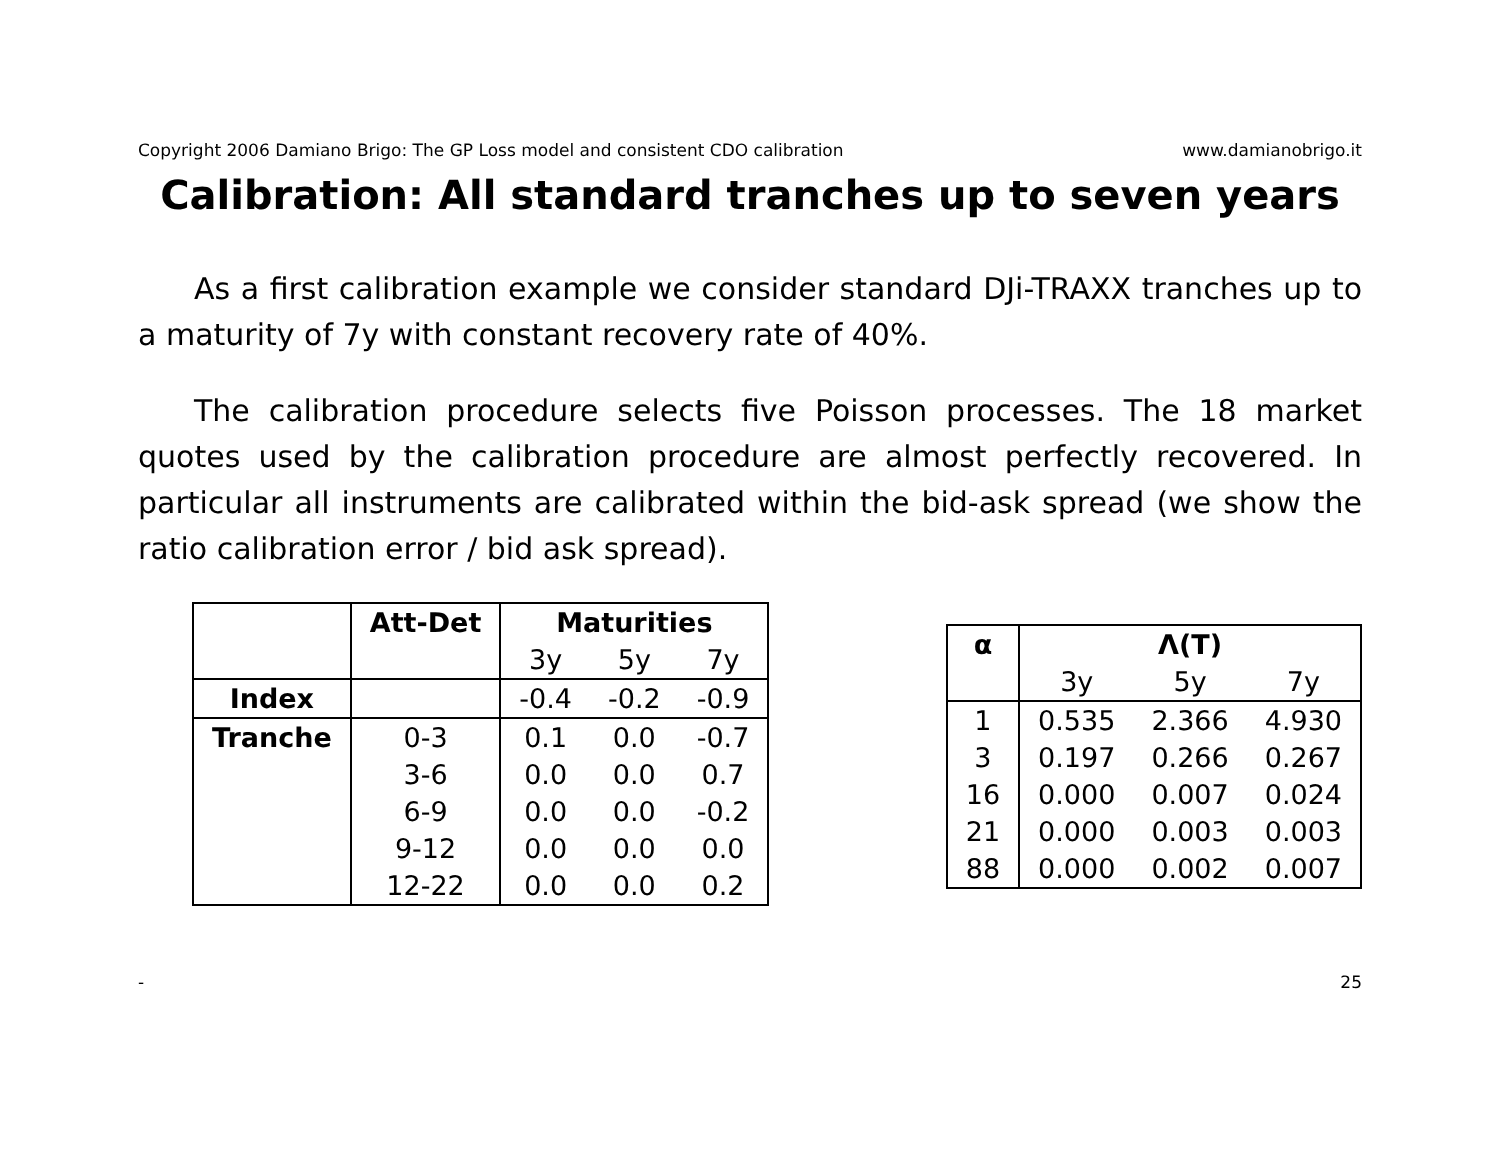Copyright 2006 Damiano Brigo: The GP Loss model and consistent CDO calibration www.damianobrigo.it
Calibration: All standard tranches up to seven years
As a first calibration example we consider standard DJi-TRAXX tranches up to a maturity of 7y with constant recovery rate of 40%.
The calibration procedure selects five Poisson processes. The 18 market quotes used by the calibration procedure are almost perfectly recovered. In particular all instruments are calibrated within the bid-ask spread (we show the ratio calibration error / bid ask spread).
| | Att-Det | Maturities | | |
| --- | --- | --- | --- | --- |
| | | 3y | 5y | 7y |
| Index | | -0.4 | -0.2 | -0.9 |
| Tranche | 0-3 | 0.1 | 0.0 | -0.7 |
| | 3-6 | 0.0 | 0.0 | 0.7 |
| | 6-9 | 0.0 | 0.0 | -0.2 |
| | 9-12 | 0.0 | 0.0 | 0.0 |
| | 12-22 | 0.0 | 0.0 | 0.2 |
| α | Λ(T) | | |
| --- | --- | --- | --- |
| | 3y | 5y | 7y |
| 1 | 0.535 | 2.366 | 4.930 |
| 3 | 0.197 | 0.266 | 0.267 |
| 16 | 0.000 | 0.007 | 0.024 |
| 21 | 0.000 | 0.003 | 0.003 |
| 88 | 0.000 | 0.002 | 0.007 |
- 25